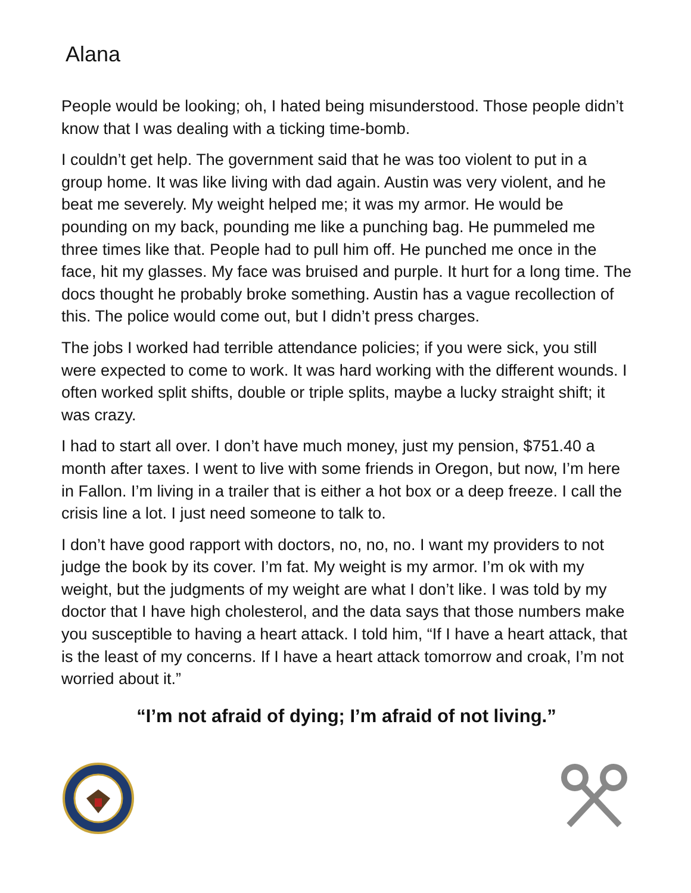Alana
People would be looking; oh, I hated being misunderstood. Those people didn’t know that I was dealing with a ticking time-bomb.
I couldn’t get help. The government said that he was too violent to put in a group home. It was like living with dad again. Austin was very violent, and he beat me severely. My weight helped me; it was my armor. He would be pounding on my back, pounding me like a punching bag. He pummeled me three times like that. People had to pull him off. He punched me once in the face, hit my glasses. My face was bruised and purple. It hurt for a long time. The docs thought he probably broke something. Austin has a vague recollection of this. The police would come out, but I didn’t press charges.
The jobs I worked had terrible attendance policies; if you were sick, you still were expected to come to work. It was hard working with the different wounds. I often worked split shifts, double or triple splits, maybe a lucky straight shift; it was crazy.
I had to start all over. I don’t have much money, just my pension, $751.40 a month after taxes. I went to live with some friends in Oregon, but now, I’m here in Fallon. I’m living in a trailer that is either a hot box or a deep freeze. I call the crisis line a lot. I just need someone to talk to.
I don’t have good rapport with doctors, no, no, no. I want my providers to not judge the book by its cover. I’m fat. My weight is my armor. I’m ok with my weight, but the judgments of my weight are what I don’t like. I was told by my doctor that I have high cholesterol, and the data says that those numbers make you susceptible to having a heart attack. I told him, “If I have a heart attack, that is the least of my concerns. If I have a heart attack tomorrow and croak, I’m not worried about it.”
“I’m not afraid of dying; I’m afraid of not living.”